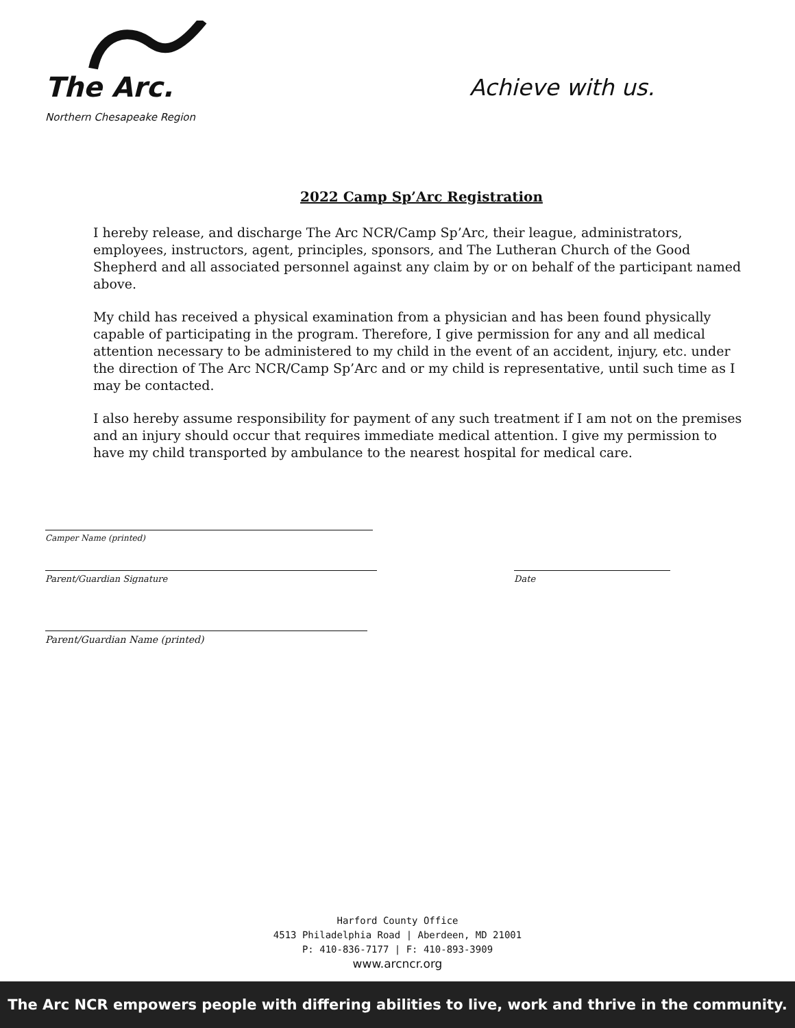The Arc.
Northern Chesapeake Region
Achieve with us.
2022 Camp Sp’Arc Registration
I hereby release, and discharge The Arc NCR/Camp Sp’Arc, their league, administrators, employees, instructors, agent, principles, sponsors, and The Lutheran Church of the Good Shepherd and all associated personnel against any claim by or on behalf of the participant named above.
My child has received a physical examination from a physician and has been found physically capable of participating in the program. Therefore, I give permission for any and all medical attention necessary to be administered to my child in the event of an accident, injury, etc. under the direction of The Arc NCR/Camp Sp’Arc and or my child is representative, until such time as I may be contacted.
I also hereby assume responsibility for payment of any such treatment if I am not on the premises and an injury should occur that requires immediate medical attention. I give my permission to have my child transported by ambulance to the nearest hospital for medical care.
Camper Name (printed)
Parent/Guardian Signature Date
Parent/Guardian Name (printed)
Harford County Office
4513 Philadelphia Road | Aberdeen, MD 21001
P: 410-836-7177 | F: 410-893-3909
www.arcncr.org
The Arc NCR empowers people with differing abilities to live, work and thrive in the community.